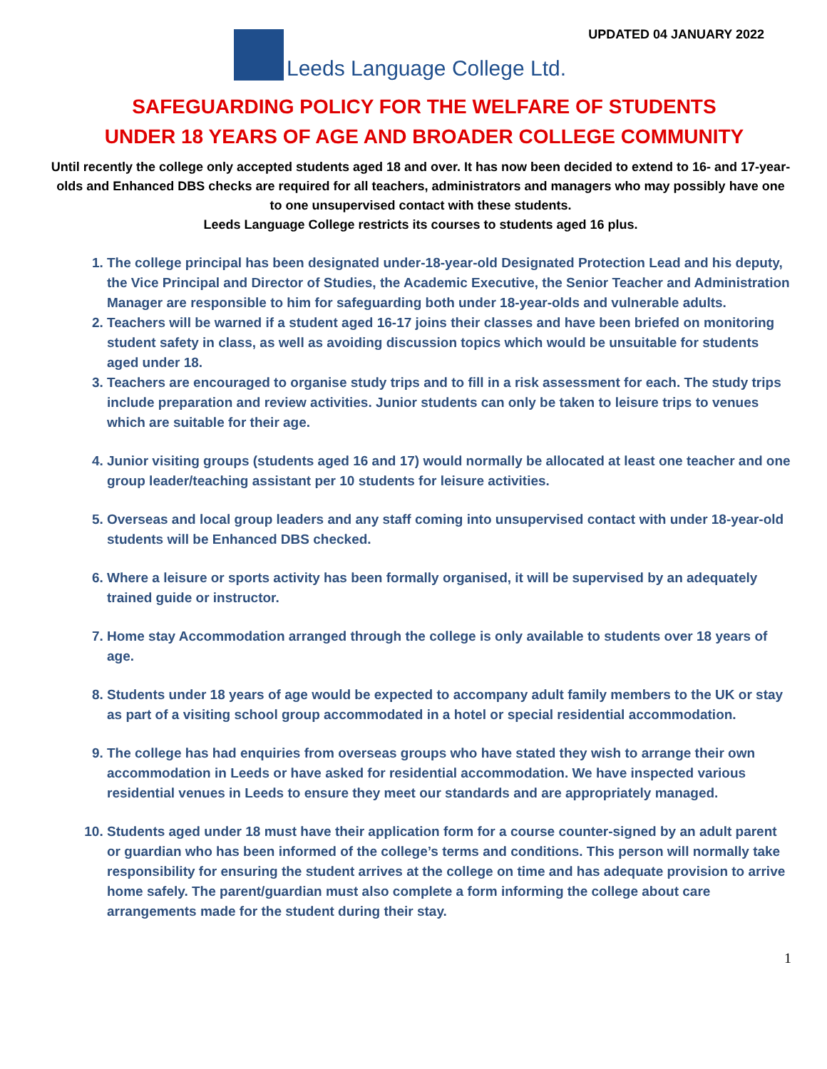UPDATED 04 JANUARY 2022
Leeds Language College Ltd.
SAFEGUARDING POLICY FOR THE WELFARE OF STUDENTS
UNDER 18 YEARS OF AGE AND BROADER COLLEGE COMMUNITY
Until recently the college only accepted students aged 18 and over. It has now been decided to extend to 16- and 17-year-olds and Enhanced DBS checks are required for all teachers, administrators and managers who may possibly have one to one unsupervised contact with these students.
Leeds Language College restricts its courses to students aged 16 plus.
1. The college principal has been designated under-18-year-old Designated Protection Lead and his deputy, the Vice Principal and Director of Studies, the Academic Executive, the Senior Teacher and Administration Manager are responsible to him for safeguarding both under 18-year-olds and vulnerable adults.
2. Teachers will be warned if a student aged 16-17 joins their classes and have been briefed on monitoring student safety in class, as well as avoiding discussion topics which would be unsuitable for students aged under 18.
3. Teachers are encouraged to organise study trips and to fill in a risk assessment for each. The study trips include preparation and review activities. Junior students can only be taken to leisure trips to venues which are suitable for their age.
4. Junior visiting groups (students aged 16 and 17) would normally be allocated at least one teacher and one group leader/teaching assistant per 10 students for leisure activities.
5. Overseas and local group leaders and any staff coming into unsupervised contact with under 18-year-old students will be Enhanced DBS checked.
6. Where a leisure or sports activity has been formally organised, it will be supervised by an adequately trained guide or instructor.
7. Home stay Accommodation arranged through the college is only available to students over 18 years of age.
8. Students under 18 years of age would be expected to accompany adult family members to the UK or stay as part of a visiting school group accommodated in a hotel or special residential accommodation.
9. The college has had enquiries from overseas groups who have stated they wish to arrange their own accommodation in Leeds or have asked for residential accommodation. We have inspected various residential venues in Leeds to ensure they meet our standards and are appropriately managed.
10. Students aged under 18 must have their application form for a course counter-signed by an adult parent or guardian who has been informed of the college’s terms and conditions. This person will normally take responsibility for ensuring the student arrives at the college on time and has adequate provision to arrive home safely. The parent/guardian must also complete a form informing the college about care arrangements made for the student during their stay.
1